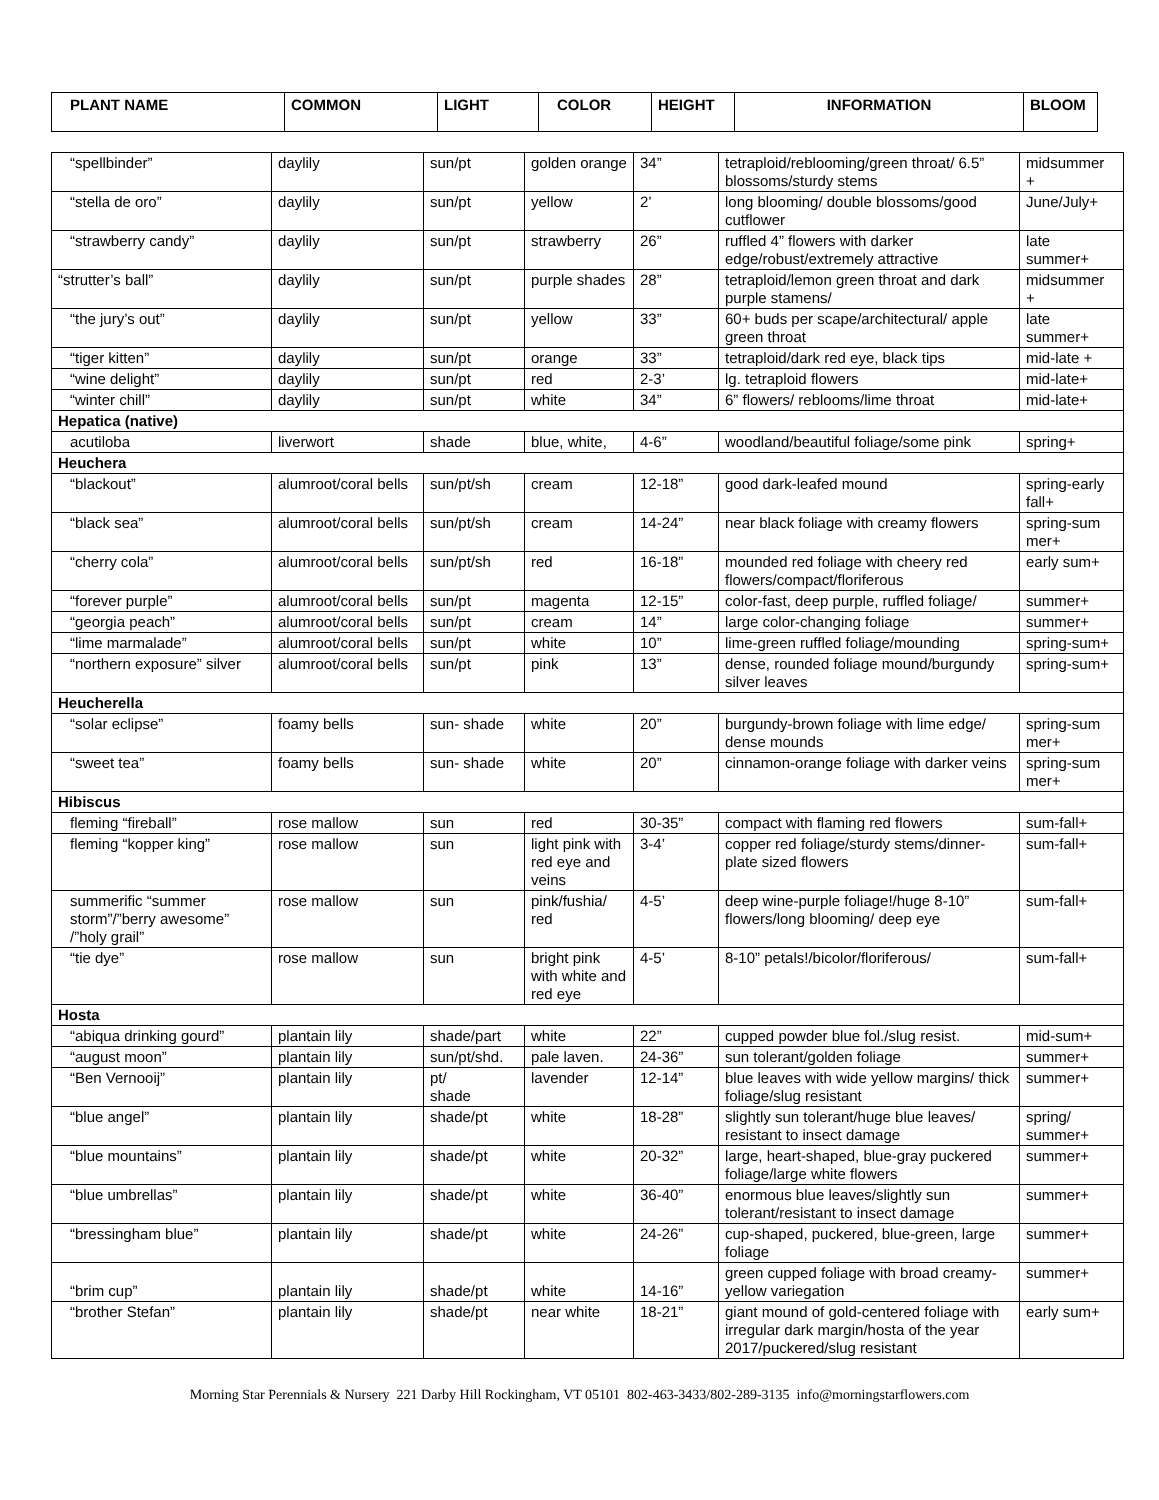| PLANT NAME | COMMON | LIGHT | COLOR | HEIGHT | INFORMATION | BLOOM |
| --- | --- | --- | --- | --- | --- | --- |
| “spellbinder” | daylily | sun/pt | golden orange | 34” | tetraploid/reblooming/green throat/ 6.5” blossoms/sturdy stems | midsummer + |
| “stella de oro” | daylily | sun/pt | yellow | 2’ | long blooming/ double blossoms/good cutflower | June/July+ |
| “strawberry candy” | daylily | sun/pt | strawberry | 26” | ruffled 4” flowers with darker edge/robust/extremely attractive | late summer+ |
| “strutter’s ball” | daylily | sun/pt | purple shades | 28” | tetraploid/lemon green throat and dark purple stamens/ | midsummer + |
| “the jury’s out” | daylily | sun/pt | yellow | 33” | 60+ buds per scape/architectural/ apple green throat | late summer+ |
| “tiger kitten” | daylily | sun/pt | orange | 33” | tetraploid/dark red eye, black tips | mid-late + |
| “wine delight” | daylily | sun/pt | red | 2-3’ | lg. tetraploid flowers | mid-late+ |
| “winter chill” | daylily | sun/pt | white | 34” | 6” flowers/ reblooms/lime throat | mid-late+ |
| Hepatica (native) | | | | | | |
| acutiloba | liverwort | shade | blue, white, | 4-6” | woodland/beautiful foliage/some pink | spring+ |
| Heuchera | | | | | | |
| “blackout” | alumroot/coral bells | sun/pt/sh | cream | 12-18” | good dark-leafed mound | spring-early fall+ |
| “black sea” | alumroot/coral bells | sun/pt/sh | cream | 14-24” | near black foliage with creamy flowers | spring-sum mer+ |
| “cherry cola” | alumroot/coral bells | sun/pt/sh | red | 16-18” | mounded red foliage with cheery red flowers/compact/floriferous | early sum+ |
| “forever purple” | alumroot/coral bells | sun/pt | magenta | 12-15” | color-fast, deep purple, ruffled foliage/ | summer+ |
| “georgia peach” | alumroot/coral bells | sun/pt | cream | 14” | large color-changing foliage | summer+ |
| “lime marmalade” | alumroot/coral bells | sun/pt | white | 10” | lime-green ruffled foliage/mounding | spring-sum+ |
| “northern exposure” silver | alumroot/coral bells | sun/pt | pink | 13” | dense, rounded foliage mound/burgundy silver leaves | spring-sum+ |
| Heucherella | | | | | | |
| “solar eclipse” | foamy bells | sun- shade | white | 20” | burgundy-brown foliage with lime edge/ dense mounds | spring-sum mer+ |
| “sweet tea” | foamy bells | sun- shade | white | 20” | cinnamon-orange foliage with darker veins | spring-sum mer+ |
| Hibiscus | | | | | | |
| fleming “fireball” | rose mallow | sun | red | 30-35” | compact with flaming red flowers | sum-fall+ |
| fleming “kopper king” | rose mallow | sun | light pink with red eye and veins | 3-4’ | copper red foliage/sturdy stems/dinner-plate sized flowers | sum-fall+ |
| summerific “summer storm”/”berry awesome” /”holy grail” | rose mallow | sun | pink/fushia/ red | 4-5’ | deep wine-purple foliage!/huge 8-10” flowers/long blooming/ deep eye | sum-fall+ |
| “tie dye” | rose mallow | sun | bright pink with white and red eye | 4-5’ | 8-10” petals!/bicolor/floriferous/ | sum-fall+ |
| Hosta | | | | | | |
| “abiqua drinking gourd” | plantain lily | shade/part | white | 22” | cupped powder blue fol./slug resist. | mid-sum+ |
| “august moon” | plantain lily | sun/pt/shd. | pale laven. | 24-36” | sun tolerant/golden foliage | summer+ |
| “Ben Vernooij” | plantain lily | pt/ shade | lavender | 12-14” | blue leaves with wide yellow margins/ thick foliage/slug resistant | summer+ |
| “blue angel” | plantain lily | shade/pt | white | 18-28” | slightly sun tolerant/huge blue leaves/ resistant to insect damage | spring/ summer+ |
| “blue mountains” | plantain lily | shade/pt | white | 20-32” | large, heart-shaped, blue-gray puckered foliage/large white flowers | summer+ |
| “blue umbrellas” | plantain lily | shade/pt | white | 36-40” | enormous blue leaves/slightly sun tolerant/resistant to insect damage | summer+ |
| “bressingham blue” | plantain lily | shade/pt | white | 24-26” | cup-shaped, puckered, blue-green, large foliage | summer+ |
| “brim cup” | plantain lily | shade/pt | white | 14-16” | green cupped foliage with broad creamy-yellow variegation | summer+ |
| “brother Stefan” | plantain lily | shade/pt | near white | 18-21” | giant mound of gold-centered foliage with irregular dark margin/hosta of the year 2017/puckered/slug resistant | early sum+ |
Morning Star Perennials & Nursery 221 Darby Hill Rockingham, VT 05101 802-463-3433/802-289-3135 info@morningstarflowers.com